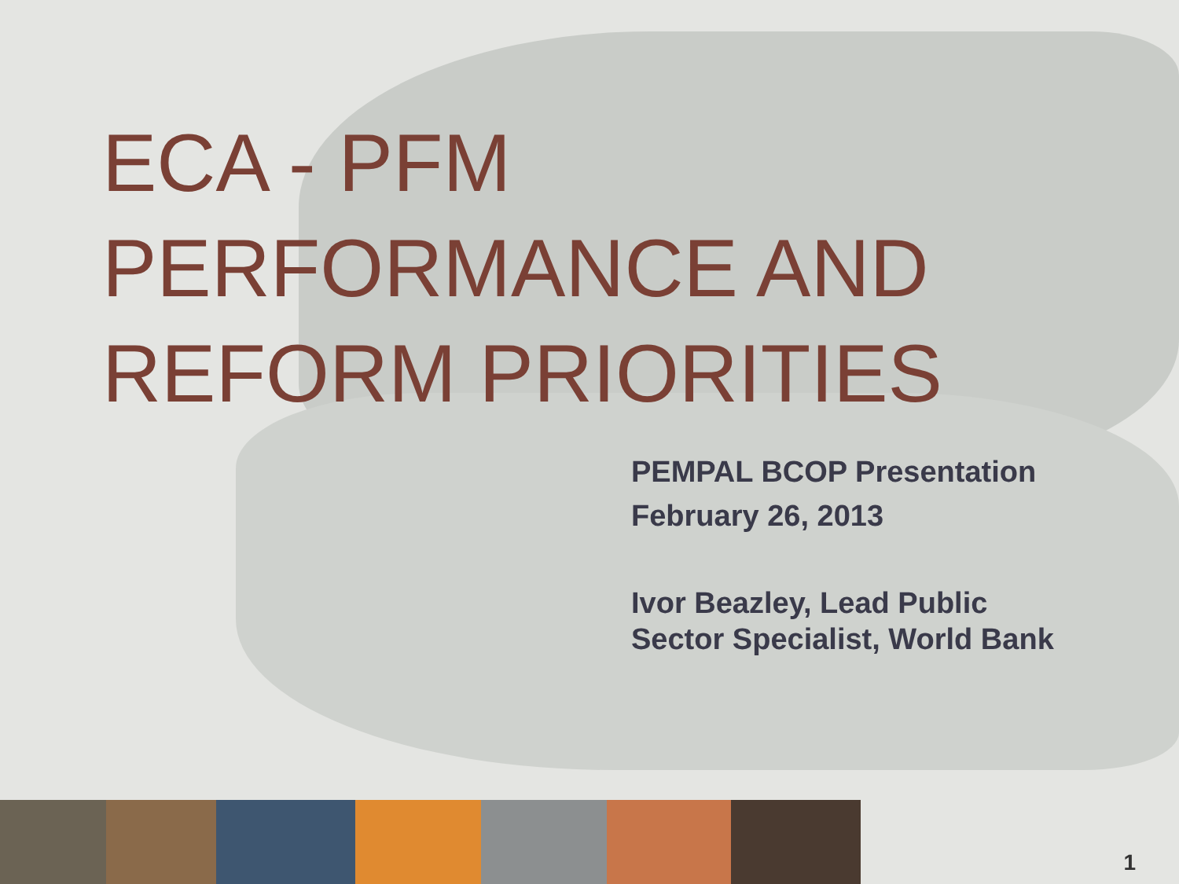ECA - PFM
PERFORMANCE AND
REFORM PRIORITIES
PEMPAL BCOP Presentation
February 26, 2013
Ivor Beazley, Lead Public
Sector Specialist, World Bank
1